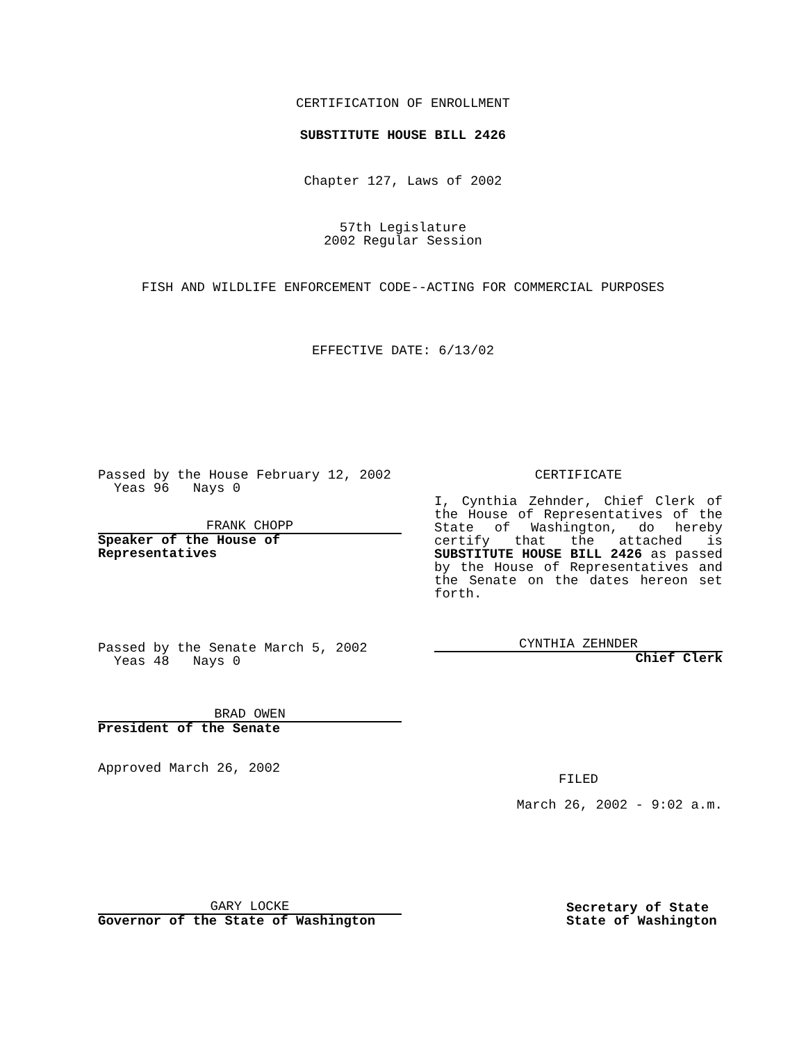CERTIFICATION OF ENROLLMENT
SUBSTITUTE HOUSE BILL 2426
Chapter 127, Laws of 2002
57th Legislature
2002 Regular Session
FISH AND WILDLIFE ENFORCEMENT CODE--ACTING FOR COMMERCIAL PURPOSES
EFFECTIVE DATE: 6/13/02
Passed by the House February 12, 2002
Yeas 96 Nays 0
FRANK CHOPP
Speaker of the House of
Representatives
Passed by the Senate March 5, 2002
Yeas 48 Nays 0
BRAD OWEN
President of the Senate
Approved March 26, 2002
CERTIFICATE
I, Cynthia Zehnder, Chief Clerk of the House of Representatives of the State of Washington, do hereby certify that the attached is SUBSTITUTE HOUSE BILL 2426 as passed by the House of Representatives and the Senate on the dates hereon set forth.
CYNTHIA ZEHNDER
Chief Clerk
FILED
March 26, 2002 - 9:02 a.m.
GARY LOCKE
Governor of the State of Washington
Secretary of State
State of Washington